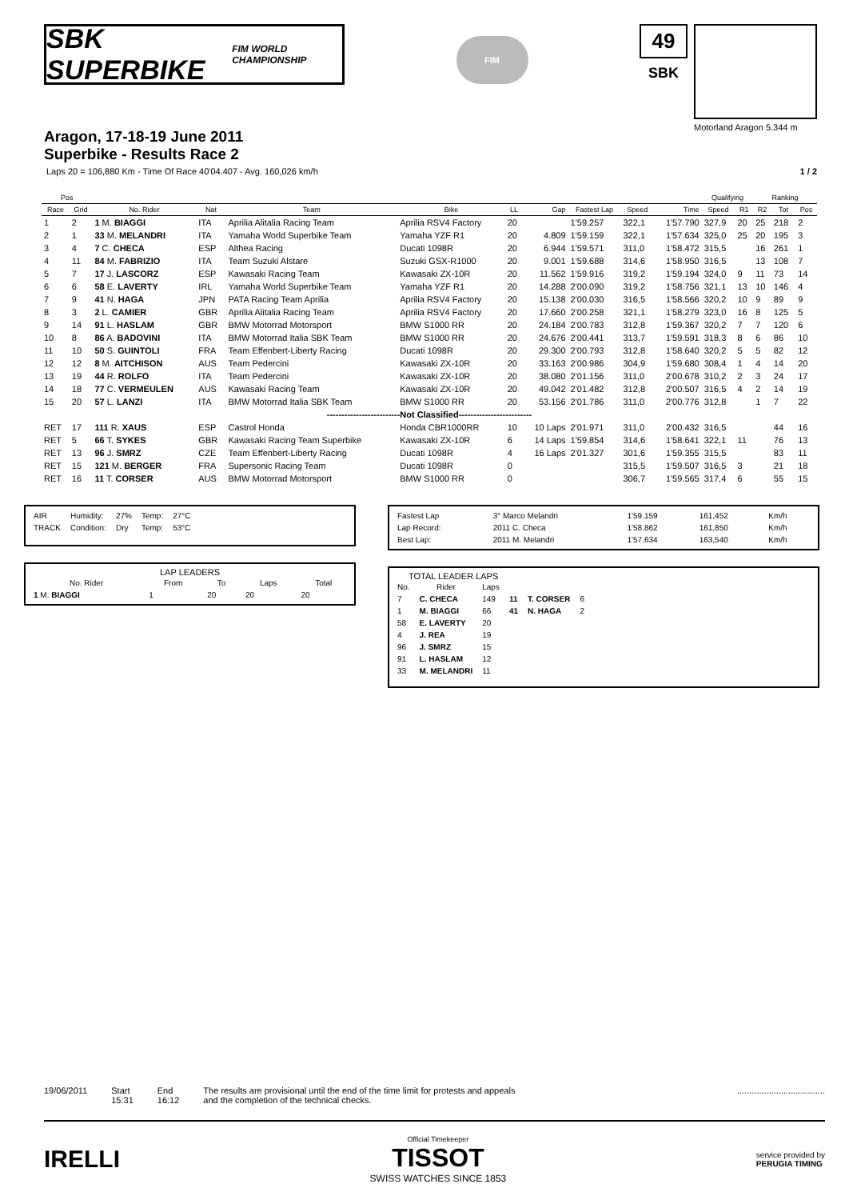SBK SUPERBIKE
FIM WORLD CHAMPIONSHIP
FIM
49
SBK
Motorland Aragon 5.344 m
Aragon, 17-18-19 June 2011
Superbike - Results Race 2
Laps 20 = 106,880 Km - Time Of Race 40'04.407 - Avg. 160,026 km/h 1 / 2
| Pos | | | | | | | | | | | Qualifying | | Ranking | | |
| --- | --- | --- | --- | --- | --- | --- | --- | --- | --- | --- | --- | --- | --- | --- | --- |
| Race | Grid | No. Rider | Nat | Team | Bike | LL | Gap | Fastest Lap | Speed | Time | Speed | R1 | R2 | Tot | Pos |
| 1 | 2 | 1 M. BIAGGI | ITA | Aprilia Alitalia Racing Team | Aprilia RSV4 Factory | 20 | | 1'59.257 | 322,1 | 1'57.790 | 327,9 | 20 | 25 | 218 | 2 |
| 2 | 1 | 33 M. MELANDRI | ITA | Yamaha World Superbike Team | Yamaha YZF R1 | 20 | 4.809 | 1'59.159 | 322,1 | 1'57.634 | 325,0 | 25 | 20 | 195 | 3 |
| 3 | 4 | 7 C. CHECA | ESP | Althea Racing | Ducati 1098R | 20 | 6.944 | 1'59.571 | 311,0 | 1'58.472 | 315,5 | | 16 | 261 | 1 |
| 4 | 11 | 84 M. FABRIZIO | ITA | Team Suzuki Alstare | Suzuki GSX-R1000 | 20 | 9.001 | 1'59.688 | 314,6 | 1'58.950 | 316,5 | | 13 | 108 | 7 |
| 5 | 7 | 17 J. LASCORZ | ESP | Kawasaki Racing Team | Kawasaki ZX-10R | 20 | 11.562 | 1'59.916 | 319,2 | 1'59.194 | 324,0 | 9 | 11 | 73 | 14 |
| 6 | 6 | 58 E. LAVERTY | IRL | Yamaha World Superbike Team | Yamaha YZF R1 | 20 | 14.288 | 2'00.090 | 319,2 | 1'58.756 | 321,1 | 13 | 10 | 146 | 4 |
| 7 | 9 | 41 N. HAGA | JPN | PATA Racing Team Aprilia | Aprilia RSV4 Factory | 20 | 15.138 | 2'00.030 | 316,5 | 1'58.566 | 320,2 | 10 | 9 | 89 | 9 |
| 8 | 3 | 2 L. CAMIER | GBR | Aprilia Alitalia Racing Team | Aprilia RSV4 Factory | 20 | 17.660 | 2'00.258 | 321,1 | 1'58.279 | 323,0 | 16 | 8 | 125 | 5 |
| 9 | 14 | 91 L. HASLAM | GBR | BMW Motorrad Motorsport | BMW S1000 RR | 20 | 24.184 | 2'00.783 | 312,8 | 1'59.367 | 320,2 | 7 | 7 | 120 | 6 |
| 10 | 8 | 86 A. BADOVINI | ITA | BMW Motorrad Italia SBK Team | BMW S1000 RR | 20 | 24.676 | 2'00.441 | 313,7 | 1'59.591 | 318,3 | 8 | 6 | 86 | 10 |
| 11 | 10 | 50 S. GUINTOLI | FRA | Team Effenbert-Liberty Racing | Ducati 1098R | 20 | 29.300 | 2'00.793 | 312,8 | 1'58.640 | 320,2 | 5 | 5 | 82 | 12 |
| 12 | 12 | 8 M. AITCHISON | AUS | Team Pedercini | Kawasaki ZX-10R | 20 | 33.163 | 2'00.986 | 304,9 | 1'59.680 | 308,4 | 1 | 4 | 14 | 20 |
| 13 | 19 | 44 R. ROLFO | ITA | Team Pedercini | Kawasaki ZX-10R | 20 | 38.080 | 2'01.156 | 311,0 | 2'00.678 | 310,2 | 2 | 3 | 24 | 17 |
| 14 | 18 | 77 C. VERMEULEN | AUS | Kawasaki Racing Team | Kawasaki ZX-10R | 20 | 49.042 | 2'01.482 | 312,8 | 2'00.507 | 316,5 | 4 | 2 | 14 | 19 |
| 15 | 20 | 57 L. LANZI | ITA | BMW Motorrad Italia SBK Team | BMW S1000 RR | 20 | 53.156 | 2'01.786 | 311,0 | 2'00.776 | 312,8 | | 1 | 7 | 22 |
| -------------------------Not Classified------------------------- | | | | | | | | | | | | | | | |
| RET | 17 | 111 R. XAUS | ESP | Castrol Honda | Honda CBR1000RR | 10 | 10 Laps | 2'01.971 | 311,0 | 2'00.432 | 316,5 | | | 44 | 16 |
| RET | 5 | 66 T. SYKES | GBR | Kawasaki Racing Team Superbike | Kawasaki ZX-10R | 6 | 14 Laps | 1'59.854 | 314,6 | 1'58.641 | 322,1 | 11 | | 76 | 13 |
| RET | 13 | 96 J. SMRZ | CZE | Team Effenbert-Liberty Racing | Ducati 1098R | 4 | 16 Laps | 2'01.327 | 301,6 | 1'59.355 | 315,5 | | | 83 | 11 |
| RET | 15 | 121 M. BERGER | FRA | Supersonic Racing Team | Ducati 1098R | 0 | | | 315,5 | 1'59.507 | 316,5 | 3 | | 21 | 18 |
| RET | 16 | 11 T. CORSER | AUS | BMW Motorrad Motorsport | BMW S1000 RR | 0 | | | 306,7 | 1'59.565 | 317,4 | 6 | | 55 | 15 |
| AIR | Humidity: | 27% | Temp: | 27°C |
| TRACK | Condition: | Dry | Temp: | 53°C |
LAP LEADERS
| No. Rider | From | To | Laps | Total |
| --- | --- | --- | --- | --- |
| 1 M. BIAGGI | 1 | 20 | 20 | 20 |
| Fastest Lap | 3° Marco Melandri | 1'59.159 | 161,452 | Km/h |
| Lap Record: | 2011 C. Checa | 1'58.862 | 161,850 | Km/h |
| Best Lap: | 2011 M. Melandri | 1'57.634 | 163,540 | Km/h |
TOTAL LEADER LAPS
| No. | Rider | Laps | | | |
| --- | --- | --- | --- | --- | --- |
| 7 | C. CHECA | 149 | 11 | T. CORSER | 6 |
| 1 | M. BIAGGI | 66 | 41 | N. HAGA | 2 |
| 58 | E. LAVERTY | 20 | | | |
| 4 | J. REA | 19 | | | |
| 96 | J. SMRZ | 15 | | | |
| 91 | L. HASLAM | 12 | | | |
| 33 | M. MELANDRI | 11 | | | |
19/06/2011 Start
15:31 End
16:12 The results are provisional until the end of the time limit for protests and appeals
and the completion of the technical checks.....................................
IRELLI
Official Timekeeper
TISSOT
SWISS WATCHES SINCE 1853
service provided by
PERUGIA TIMING